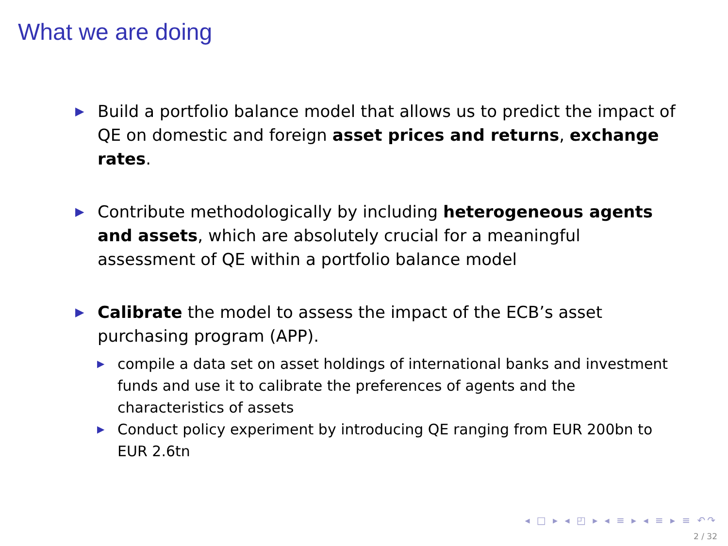What we are doing
▶
Build a portfolio balance model that allows us to predict the impact of QE on domestic and foreign asset prices and returns, exchange rates.
▶
Contribute methodologically by including heterogeneous agents and assets, which are absolutely crucial for a meaningful assessment of QE within a portfolio balance model
▶
Calibrate the model to assess the impact of the ECB’s asset purchasing program (APP).
▶
compile a data set on asset holdings of international banks and investment funds and use it to calibrate the preferences of agents and the characteristics of assets
▶
Conduct policy experiment by introducing QE ranging from EUR 200bn to EUR 2.6tn
◂ □ ▸ ◂ ◰ ▸ ◂ ≡ ▸ ◂ ≡ ▸ ≡ ↶↷
2 / 32